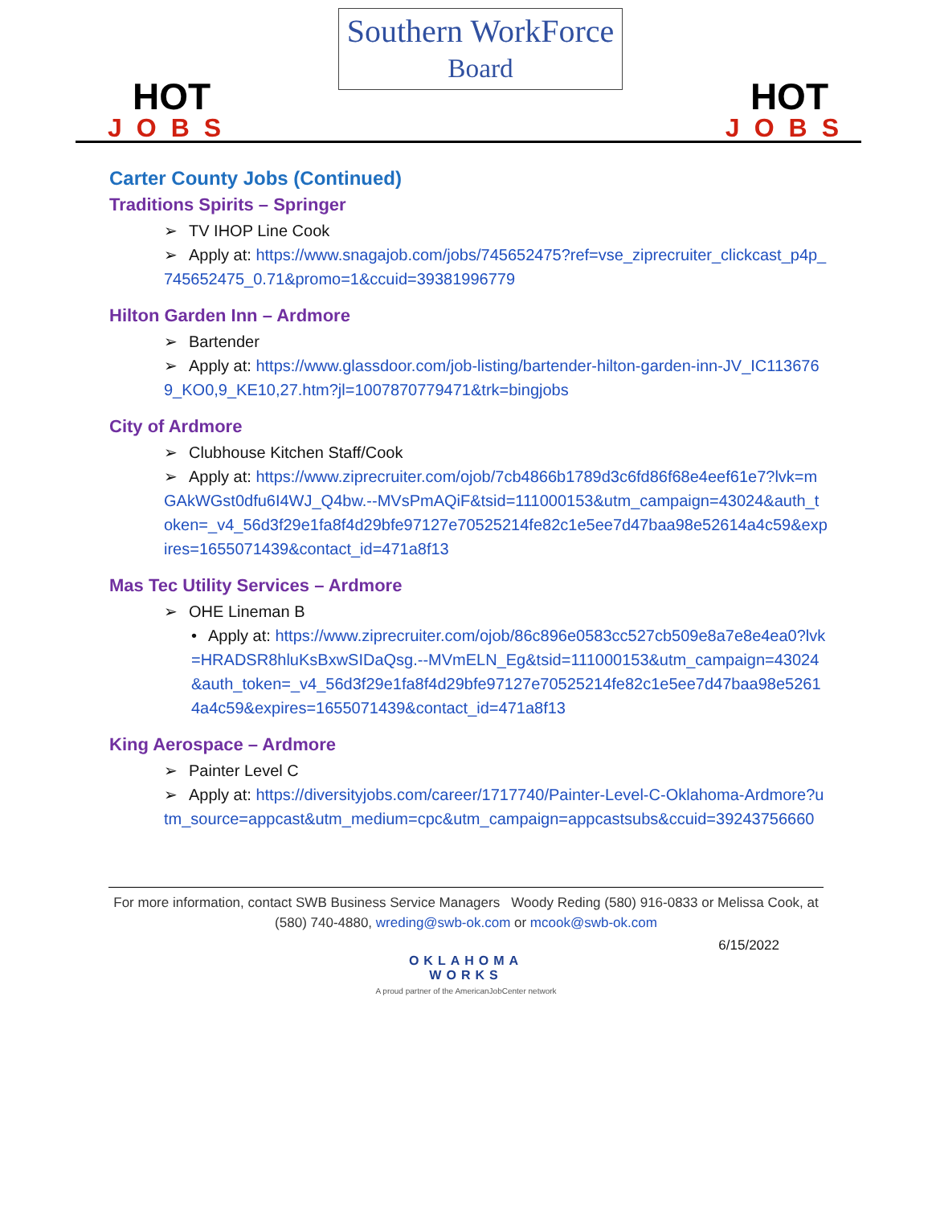HOT
JOBS
Southern WorkForce
Board
HOT
JOBS
Carter County Jobs (Continued)
Traditions Spirits – Springer
➢ TV IHOP Line Cook
➢ Apply at: https://www.snagajob.com/jobs/745652475?ref=vse_ziprecruiter_clickcast_p4p_745652475_0.71&promo=1&ccuid=39381996779
Hilton Garden Inn – Ardmore
➢ Bartender
➢ Apply at: https://www.glassdoor.com/job-listing/bartender-hilton-garden-inn-JV_IC1136769_KO0,9_KE10,27.htm?jl=1007870779471&trk=bingjobs
City of Ardmore
➢ Clubhouse Kitchen Staff/Cook
➢ Apply at: https://www.ziprecruiter.com/ojob/7cb4866b1789d3c6fd86f68e4eef61e7?lvk=mGAkWGst0dfu6I4WJ_Q4bw.--MVsPmAQiF&tsid=111000153&utm_campaign=43024&auth_token=_v4_56d3f29e1fa8f4d29bfe97127e70525214fe82c1e5ee7d47baa98e52614a4c59&expires=1655071439&contact_id=471a8f13
Mas Tec Utility Services – Ardmore
➢ OHE Lineman B
• Apply at: https://www.ziprecruiter.com/ojob/86c896e0583cc527cb509e8a7e8e4ea0?lvk=HRADSR8hluKsBxwSIDaQsg.--MVmELN_Eg&tsid=111000153&utm_campaign=43024&auth_token=_v4_56d3f29e1fa8f4d29bfe97127e70525214fe82c1e5ee7d47baa98e52614a4c59&expires=1655071439&contact_id=471a8f13
King Aerospace – Ardmore
➢ Painter Level C
➢ Apply at: https://diversityjobs.com/career/1717740/Painter-Level-C-Oklahoma-Ardmore?utm_source=appcast&utm_medium=cpc&utm_campaign=appcastsubs&ccuid=39243756660
For more information, contact SWB Business Service Managers Woody Reding (580) 916-0833 or Melissa Cook, at (580) 740-4880, wreding@swb-ok.com or mcook@swb-ok.com
6/15/2022
OKLAHOMA
WORKS
A proud partner of the AmericanJobCenter network